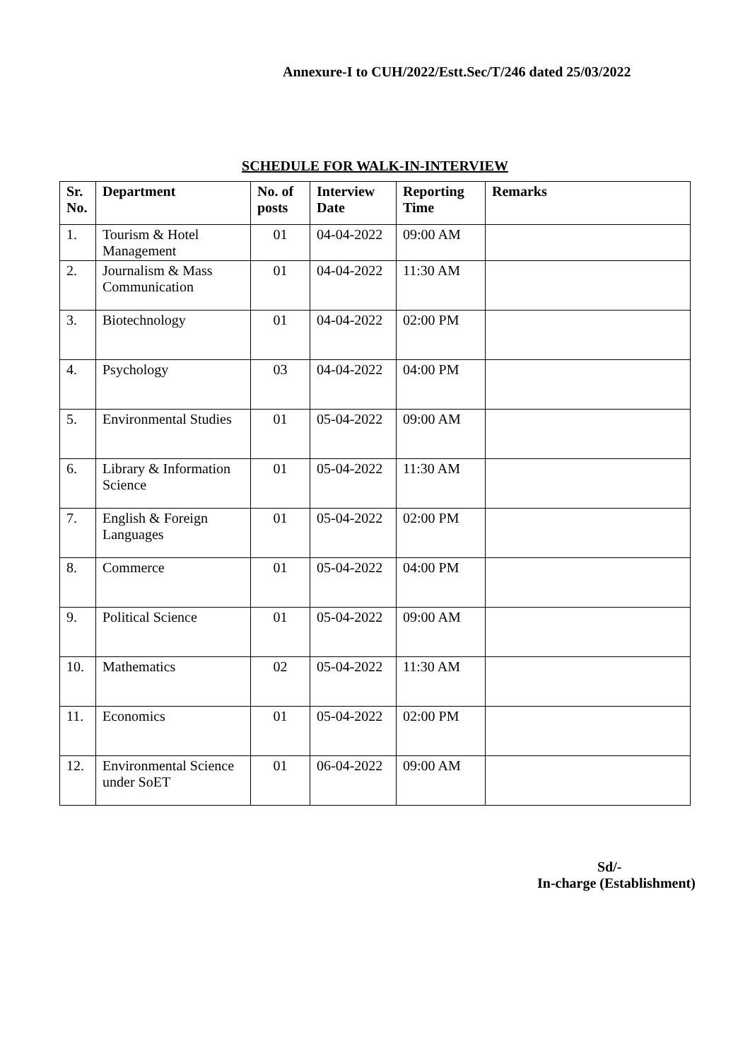Annexure-I to CUH/2022/Estt.Sec/T/246 dated 25/03/2022
SCHEDULE FOR WALK-IN-INTERVIEW
| Sr. No. | Department | No. of posts | Interview Date | Reporting Time | Remarks |
| --- | --- | --- | --- | --- | --- |
| 1. | Tourism & Hotel Management | 01 | 04-04-2022 | 09:00 AM | |
| 2. | Journalism & Mass Communication | 01 | 04-04-2022 | 11:30 AM | |
| 3. | Biotechnology | 01 | 04-04-2022 | 02:00 PM | |
| 4. | Psychology | 03 | 04-04-2022 | 04:00 PM | |
| 5. | Environmental Studies | 01 | 05-04-2022 | 09:00 AM | |
| 6. | Library & Information Science | 01 | 05-04-2022 | 11:30 AM | |
| 7. | English & Foreign Languages | 01 | 05-04-2022 | 02:00 PM | |
| 8. | Commerce | 01 | 05-04-2022 | 04:00 PM | |
| 9. | Political Science | 01 | 05-04-2022 | 09:00 AM | |
| 10. | Mathematics | 02 | 05-04-2022 | 11:30 AM | |
| 11. | Economics | 01 | 05-04-2022 | 02:00 PM | |
| 12. | Environmental Science under SoET | 01 | 06-04-2022 | 09:00 AM | |
Sd/-
In-charge (Establishment)